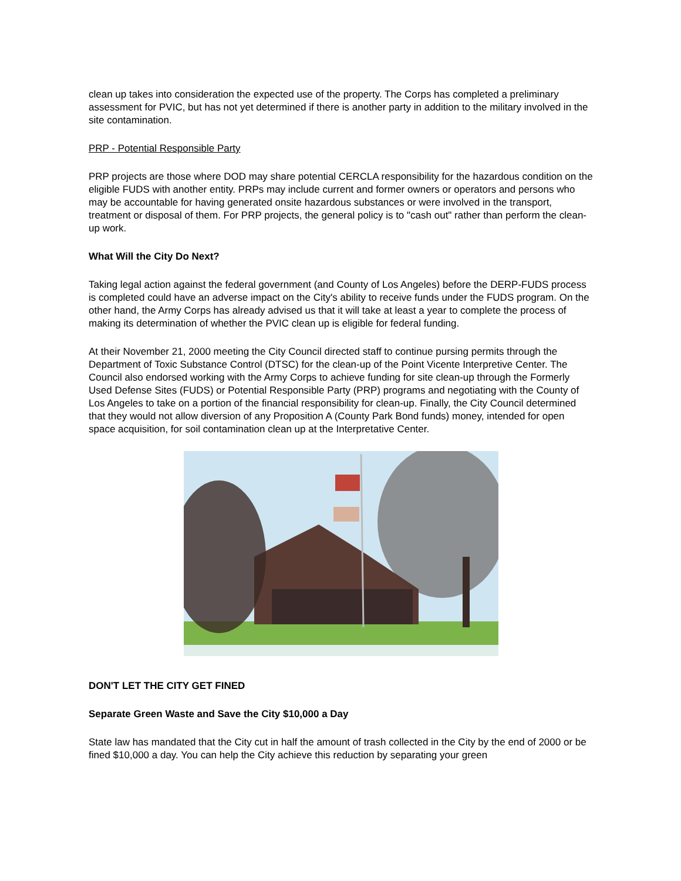clean up takes into consideration the expected use of the property. The Corps has completed a preliminary assessment for PVIC, but has not yet determined if there is another party in addition to the military involved in the site contamination.
PRP - Potential Responsible Party
PRP projects are those where DOD may share potential CERCLA responsibility for the hazardous condition on the eligible FUDS with another entity. PRPs may include current and former owners or operators and persons who may be accountable for having generated onsite hazardous substances or were involved in the transport, treatment or disposal of them. For PRP projects, the general policy is to "cash out" rather than perform the clean-up work.
What Will the City Do Next?
Taking legal action against the federal government (and County of Los Angeles) before the DERP-FUDS process is completed could have an adverse impact on the City's ability to receive funds under the FUDS program. On the other hand, the Army Corps has already advised us that it will take at least a year to complete the process of making its determination of whether the PVIC clean up is eligible for federal funding.
At their November 21, 2000 meeting the City Council directed staff to continue pursing permits through the Department of Toxic Substance Control (DTSC) for the clean-up of the Point Vicente Interpretive Center. The Council also endorsed working with the Army Corps to achieve funding for site clean-up through the Formerly Used Defense Sites (FUDS) or Potential Responsible Party (PRP) programs and negotiating with the County of Los Angeles to take on a portion of the financial responsibility for clean-up. Finally, the City Council determined that they would not allow diversion of any Proposition A (County Park Bond funds) money, intended for open space acquisition, for soil contamination clean up at the Interpretative Center.
DON'T LET THE CITY GET FINED
Separate Green Waste and Save the City $10,000 a Day
State law has mandated that the City cut in half the amount of trash collected in the City by the end of 2000 or be fined $10,000 a day. You can help the City achieve this reduction by separating your green